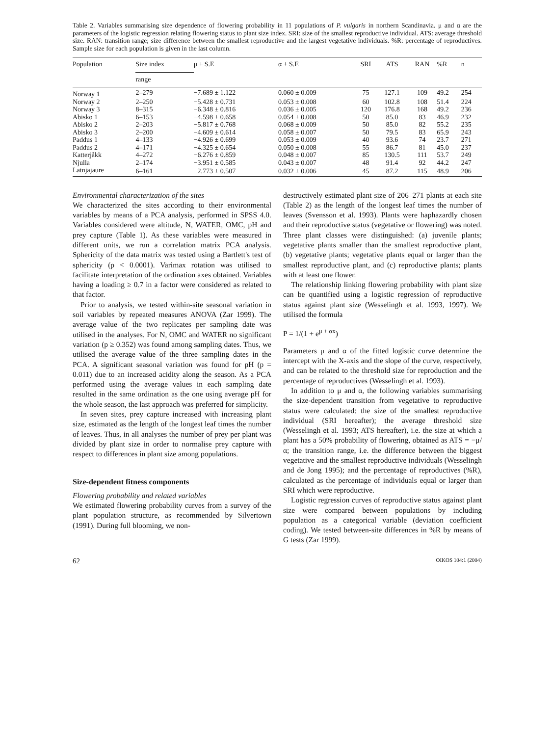Table 2. Variables summarising size dependence of flowering probability in 11 populations of P. vulgaris in northern Scandinavia. μ and α are the parameters of the logistic regression relating flowering status to plant size index. SRI: size of the smallest reproductive individual. ATS: average threshold size. RAN: transition range; size difference between the smallest reproductive and the largest vegetative individuals. %R: percentage of reproductives. Sample size for each population is given in the last column.
| Population | Size index | μ ± S.E | α ± S.E | SRI | ATS | RAN | %R | n |
| --- | --- | --- | --- | --- | --- | --- | --- | --- |
| | range | | | | | | | |
| Norway 1 | 2–279 | −7.689 ± 1.122 | 0.060 ± 0.009 | 75 | 127.1 | 109 | 49.2 | 254 |
| Norway 2 | 2–250 | −5.428 ± 0.731 | 0.053 ± 0.008 | 60 | 102.8 | 108 | 51.4 | 224 |
| Norway 3 | 8–315 | −6.348 ± 0.816 | 0.036 ± 0.005 | 120 | 176.8 | 168 | 49.2 | 236 |
| Abisko 1 | 6–153 | −4.598 ± 0.658 | 0.054 ± 0.008 | 50 | 85.0 | 83 | 46.9 | 232 |
| Abisko 2 | 2–203 | −5.817 ± 0.768 | 0.068 ± 0.009 | 50 | 85.0 | 82 | 55.2 | 235 |
| Abisko 3 | 2–200 | −4.609 ± 0.614 | 0.058 ± 0.007 | 50 | 79.5 | 83 | 65.9 | 243 |
| Paddus 1 | 4–133 | −4.926 ± 0.699 | 0.053 ± 0.009 | 40 | 93.6 | 74 | 23.7 | 271 |
| Paddus 2 | 4–171 | −4.325 ± 0.654 | 0.050 ± 0.008 | 55 | 86.7 | 81 | 45.0 | 237 |
| Katterjåkk | 4–272 | −6.276 ± 0.859 | 0.048 ± 0.007 | 85 | 130.5 | 111 | 53.7 | 249 |
| Njulla | 2–174 | −3.951 ± 0.585 | 0.043 ± 0.007 | 48 | 91.4 | 92 | 44.2 | 247 |
| Latnjajaure | 6–161 | −2.773 ± 0.507 | 0.032 ± 0.006 | 45 | 87.2 | 115 | 48.9 | 206 |
Environmental characterization of the sites
We characterized the sites according to their environmental variables by means of a PCA analysis, performed in SPSS 4.0. Variables considered were altitude, N, WATER, OMC, pH and prey capture (Table 1). As these variables were measured in different units, we run a correlation matrix PCA analysis. Sphericity of the data matrix was tested using a Bartlett's test of sphericity (p < 0.0001). Varimax rotation was utilised to facilitate interpretation of the ordination axes obtained. Variables having a loading ≥ 0.7 in a factor were considered as related to that factor.
Prior to analysis, we tested within-site seasonal variation in soil variables by repeated measures ANOVA (Zar 1999). The average value of the two replicates per sampling date was utilised in the analyses. For N, OMC and WATER no significant variation (p ≥ 0.352) was found among sampling dates. Thus, we utilised the average value of the three sampling dates in the PCA. A significant seasonal variation was found for pH (p = 0.011) due to an increased acidity along the season. As a PCA performed using the average values in each sampling date resulted in the same ordination as the one using average pH for the whole season, the last approach was preferred for simplicity.
In seven sites, prey capture increased with increasing plant size, estimated as the length of the longest leaf times the number of leaves. Thus, in all analyses the number of prey per plant was divided by plant size in order to normalise prey capture with respect to differences in plant size among populations.
Size-dependent fitness components
Flowering probability and related variables
We estimated flowering probability curves from a survey of the plant population structure, as recommended by Silvertown (1991). During full blooming, we non-
destructively estimated plant size of 206–271 plants at each site (Table 2) as the length of the longest leaf times the number of leaves (Svensson et al. 1993). Plants were haphazardly chosen and their reproductive status (vegetative or flowering) was noted. Three plant classes were distinguished: (a) juvenile plants; vegetative plants smaller than the smallest reproductive plant, (b) vegetative plants; vegetative plants equal or larger than the smallest reproductive plant, and (c) reproductive plants; plants with at least one flower.
The relationship linking flowering probability with plant size can be quantified using a logistic regression of reproductive status against plant size (Wesselingh et al. 1993, 1997). We utilised the formula
P = 1/(1 + e<sup>μ + αx</sup>)
Parameters μ and α of the fitted logistic curve determine the intercept with the X-axis and the slope of the curve, respectively, and can be related to the threshold size for reproduction and the percentage of reproductives (Wesselingh et al. 1993).
In addition to μ and α, the following variables summarising the size-dependent transition from vegetative to reproductive status were calculated: the size of the smallest reproductive individual (SRI hereafter); the average threshold size (Wesselingh et al. 1993; ATS hereafter), i.e. the size at which a plant has a 50% probability of flowering, obtained as ATS = −μ/α; the transition range, i.e. the difference between the biggest vegetative and the smallest reproductive individuals (Wesselingh and de Jong 1995); and the percentage of reproductives (%R), calculated as the percentage of individuals equal or larger than SRI which were reproductive.
Logistic regression curves of reproductive status against plant size were compared between populations by including population as a categorical variable (deviation coefficient coding). We tested between-site differences in %R by means of G tests (Zar 1999).
62 OIKOS 104:1 (2004)